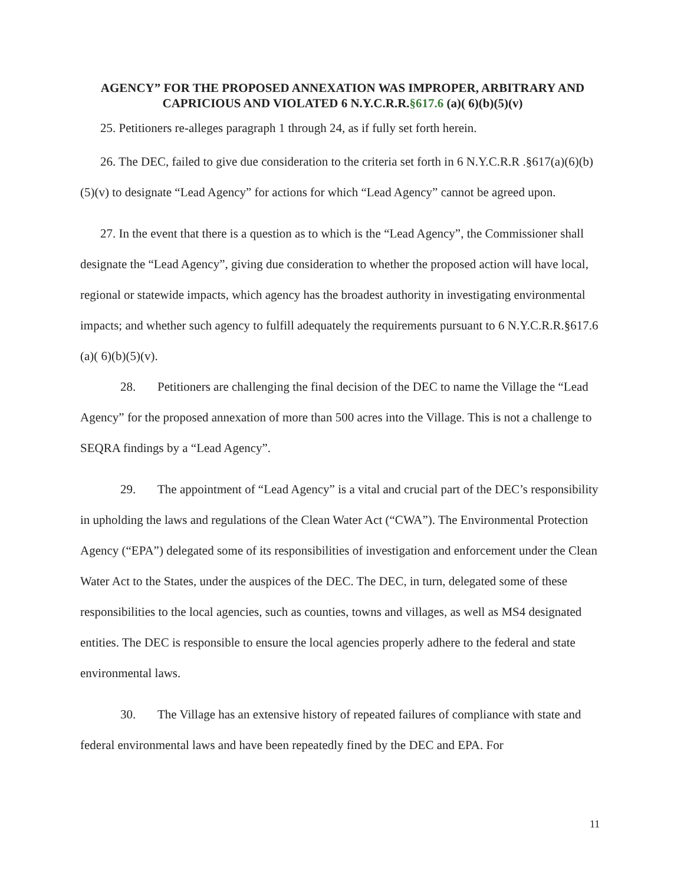AGENCY” FOR THE PROPOSED ANNEXATION WAS IMPROPER, ARBITRARY AND CAPRICIOUS AND VIOLATED 6 N.Y.C.R.R.§617.6 (a)( 6)(b)(5)(v)
25. Petitioners re-alleges paragraph 1 through 24, as if fully set forth herein.
26. The DEC, failed to give due consideration to the criteria set forth in 6 N.Y.C.R.R .§617(a)(6)(b)(5)(v) to designate “Lead Agency” for actions for which “Lead Agency” cannot be agreed upon.
27. In the event that there is a question as to which is the “Lead Agency”, the Commissioner shall designate the “Lead Agency”, giving due consideration to whether the proposed action will have local, regional or statewide impacts, which agency has the broadest authority in investigating environmental impacts; and whether such agency to fulfill adequately the requirements pursuant to 6 N.Y.C.R.R.§617.6 (a)( 6)(b)(5)(v).
28. Petitioners are challenging the final decision of the DEC to name the Village the “Lead Agency” for the proposed annexation of more than 500 acres into the Village. This is not a challenge to SEQRA findings by a “Lead Agency”.
29. The appointment of “Lead Agency” is a vital and crucial part of the DEC’s responsibility in upholding the laws and regulations of the Clean Water Act (“CWA”). The Environmental Protection Agency (“EPA”) delegated some of its responsibilities of investigation and enforcement under the Clean Water Act to the States, under the auspices of the DEC. The DEC, in turn, delegated some of these responsibilities to the local agencies, such as counties, towns and villages, as well as MS4 designated entities. The DEC is responsible to ensure the local agencies properly adhere to the federal and state environmental laws.
30. The Village has an extensive history of repeated failures of compliance with state and federal environmental laws and have been repeatedly fined by the DEC and EPA. For
11